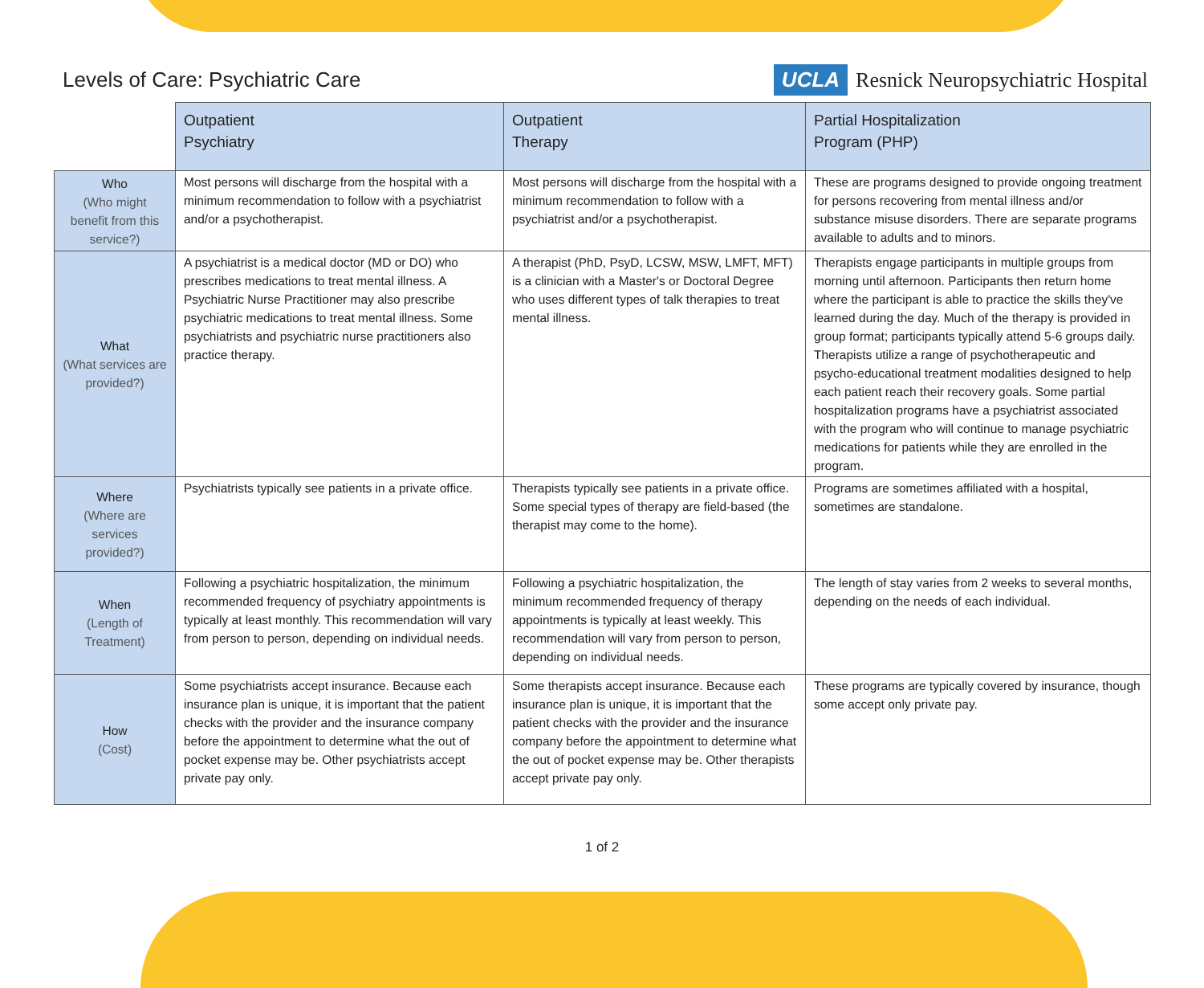Levels of Care: Psychiatric Care
UCLA Resnick Neuropsychiatric Hospital
| | Outpatient Psychiatry | Outpatient Therapy | Partial Hospitalization Program (PHP) |
| --- | --- | --- | --- |
| Who (Who might benefit from this service?) | Most persons will discharge from the hospital with a minimum recommendation to follow with a psychiatrist and/or a psychotherapist. | Most persons will discharge from the hospital with a minimum recommendation to follow with a psychiatrist and/or a psychotherapist. | These are programs designed to provide ongoing treatment for persons recovering from mental illness and/or substance misuse disorders. There are separate programs available to adults and to minors. |
| What (What services are provided?) | A psychiatrist is a medical doctor (MD or DO) who prescribes medications to treat mental illness. A Psychiatric Nurse Practitioner may also prescribe psychiatric medications to treat mental illness. Some psychiatrists and psychiatric nurse practitioners also practice therapy. | A therapist (PhD, PsyD, LCSW, MSW, LMFT, MFT) is a clinician with a Master's or Doctoral Degree who uses different types of talk therapies to treat mental illness. | Therapists engage participants in multiple groups from morning until afternoon. Participants then return home where the participant is able to practice the skills they've learned during the day. Much of the therapy is provided in group format; participants typically attend 5-6 groups daily. Therapists utilize a range of psychotherapeutic and psycho-educational treatment modalities designed to help each patient reach their recovery goals. Some partial hospitalization programs have a psychiatrist associated with the program who will continue to manage psychiatric medications for patients while they are enrolled in the program. |
| Where (Where are services provided?) | Psychiatrists typically see patients in a private office. | Therapists typically see patients in a private office. Some special types of therapy are field-based (the therapist may come to the home). | Programs are sometimes affiliated with a hospital, sometimes are standalone. |
| When (Length of Treatment) | Following a psychiatric hospitalization, the minimum recommended frequency of psychiatry appointments is typically at least monthly. This recommendation will vary from person to person, depending on individual needs. | Following a psychiatric hospitalization, the minimum recommended frequency of therapy appointments is typically at least weekly. This recommendation will vary from person to person, depending on individual needs. | The length of stay varies from 2 weeks to several months, depending on the needs of each individual. |
| How (Cost) | Some psychiatrists accept insurance. Because each insurance plan is unique, it is important that the patient checks with the provider and the insurance company before the appointment to determine what the out of pocket expense may be. Other psychiatrists accept private pay only. | Some therapists accept insurance. Because each insurance plan is unique, it is important that the patient checks with the provider and the insurance company before the appointment to determine what the out of pocket expense may be. Other therapists accept private pay only. | These programs are typically covered by insurance, though some accept only private pay. |
1 of 2